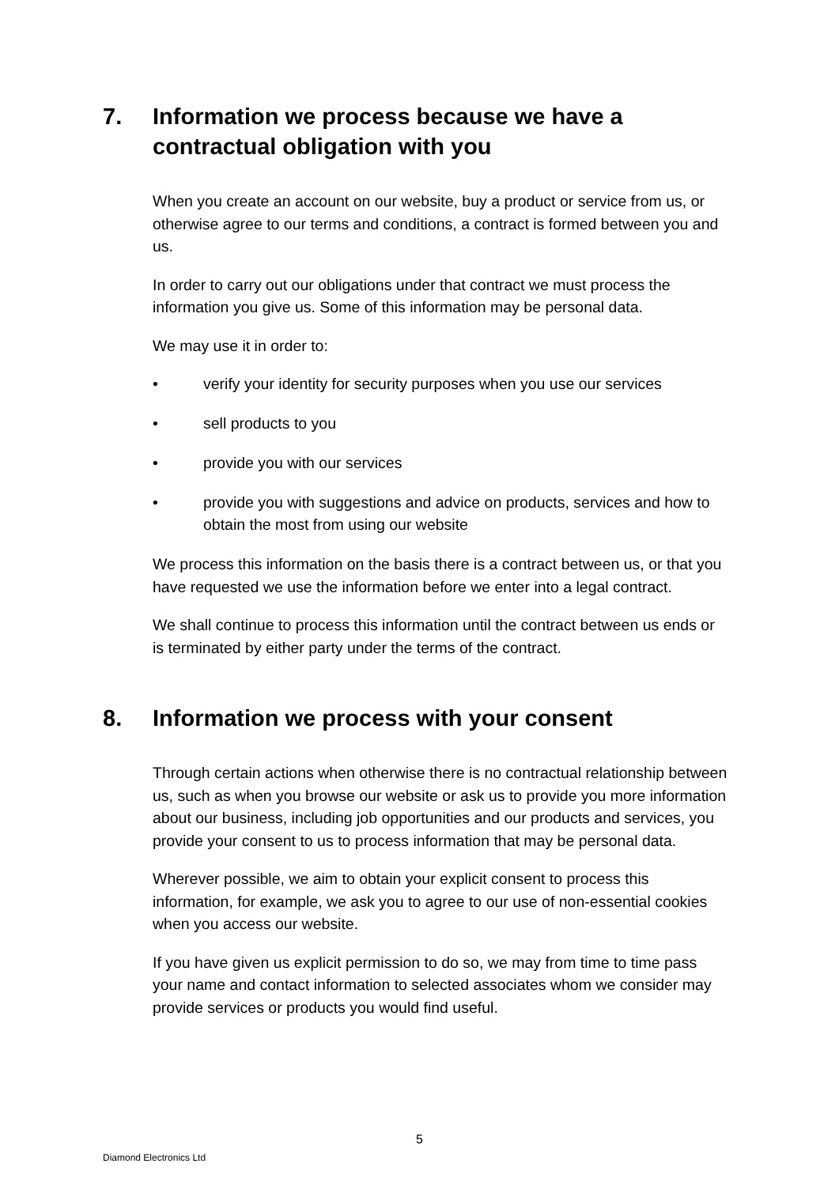7. Information we process because we have a contractual obligation with you
When you create an account on our website, buy a product or service from us, or otherwise agree to our terms and conditions, a contract is formed between you and us.
In order to carry out our obligations under that contract we must process the information you give us. Some of this information may be personal data.
We may use it in order to:
• verify your identity for security purposes when you use our services
• sell products to you
• provide you with our services
• provide you with suggestions and advice on products, services and how to obtain the most from using our website
We process this information on the basis there is a contract between us, or that you have requested we use the information before we enter into a legal contract.
We shall continue to process this information until the contract between us ends or is terminated by either party under the terms of the contract.
8. Information we process with your consent
Through certain actions when otherwise there is no contractual relationship between us, such as when you browse our website or ask us to provide you more information about our business, including job opportunities and our products and services, you provide your consent to us to process information that may be personal data.
Wherever possible, we aim to obtain your explicit consent to process this information, for example, we ask you to agree to our use of non-essential cookies when you access our website.
If you have given us explicit permission to do so, we may from time to time pass your name and contact information to selected associates whom we consider may provide services or products you would find useful.
5
Diamond Electronics Ltd